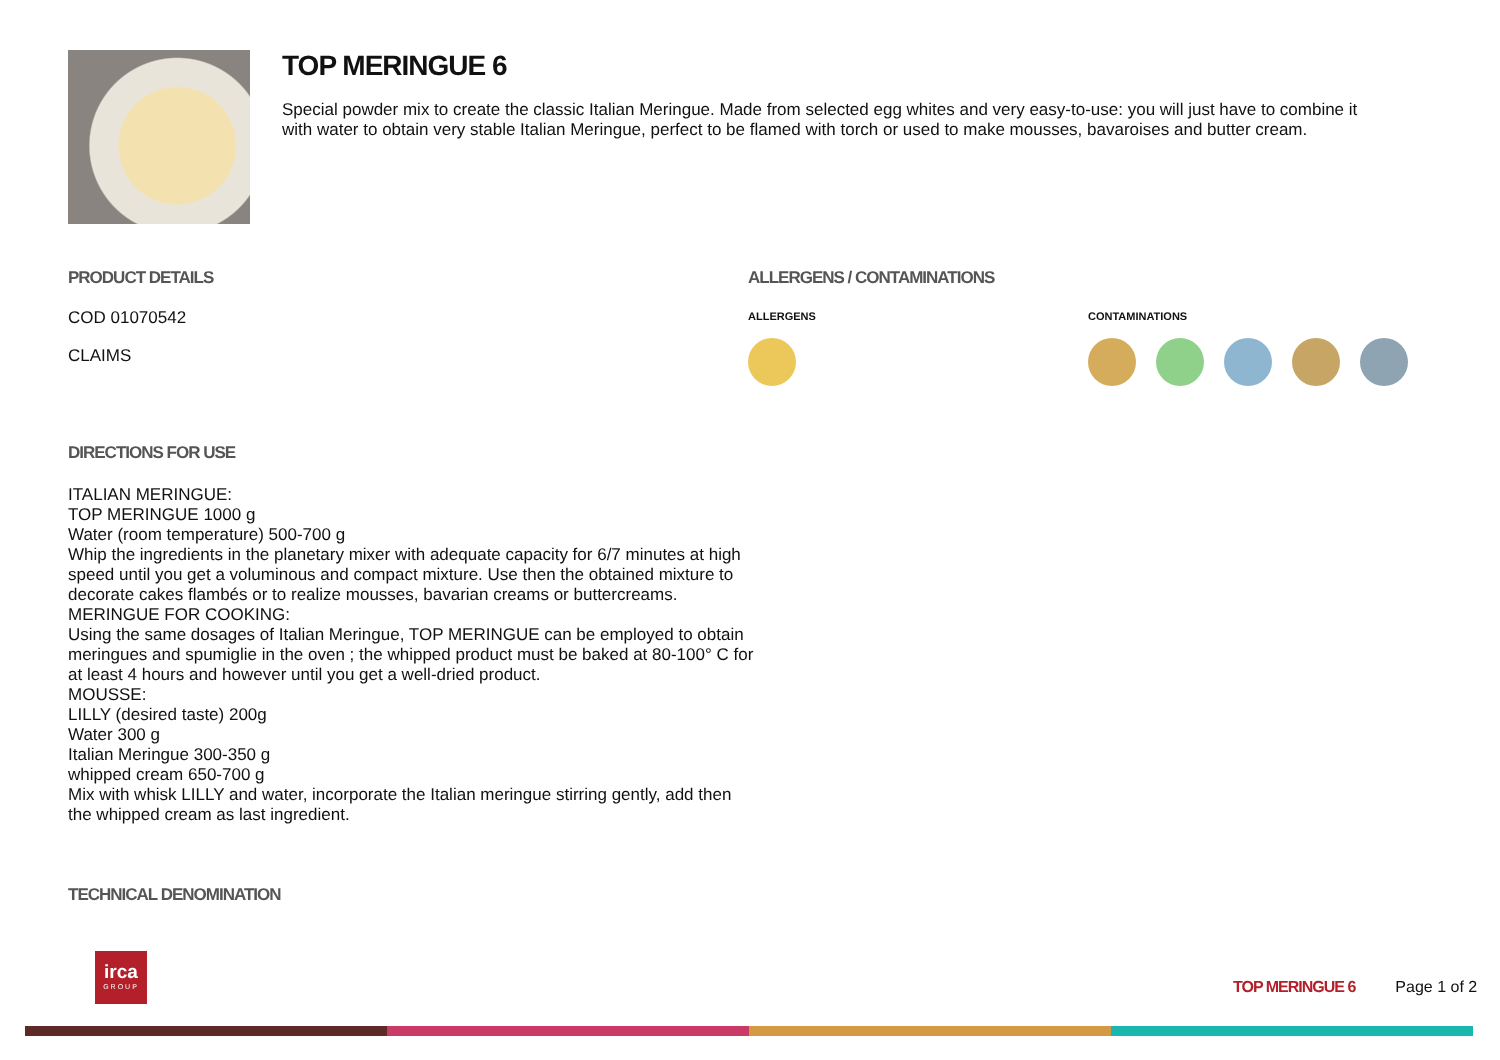TOP MERINGUE 6
Special powder mix to create the classic Italian Meringue. Made from selected egg whites and very easy-to-use: you will just have to combine it with water to obtain very stable Italian Meringue, perfect to be flamed with torch or used to make mousses, bavaroises and butter cream.
PRODUCT DETAILS
COD 01070542
CLAIMS
ALLERGENS / CONTAMINATIONS
ALLERGENS CONTAMINATIONS
DIRECTIONS FOR USE
ITALIAN MERINGUE:
TOP MERINGUE 1000 g
Water (room temperature) 500-700 g
Whip the ingredients in the planetary mixer with adequate capacity for 6/7 minutes at high speed until you get a voluminous and compact mixture. Use then the obtained mixture to decorate cakes flambés or to realize mousses, bavarian creams or buttercreams.
MERINGUE FOR COOKING:
Using the same dosages of Italian Meringue, TOP MERINGUE can be employed to obtain meringues and spumiglie in the oven ; the whipped product must be baked at 80-100° C for at least 4 hours and however until you get a well-dried product.
MOUSSE:
LILLY (desired taste) 200g
Water 300 g
Italian Meringue 300-350 g
whipped cream 650-700 g
Mix with whisk LILLY and water, incorporate the Italian meringue stirring gently, add then the whipped cream as last ingredient.
TECHNICAL DENOMINATION
irca
GROUP
TOP MERINGUE 6 Page 1 of 2